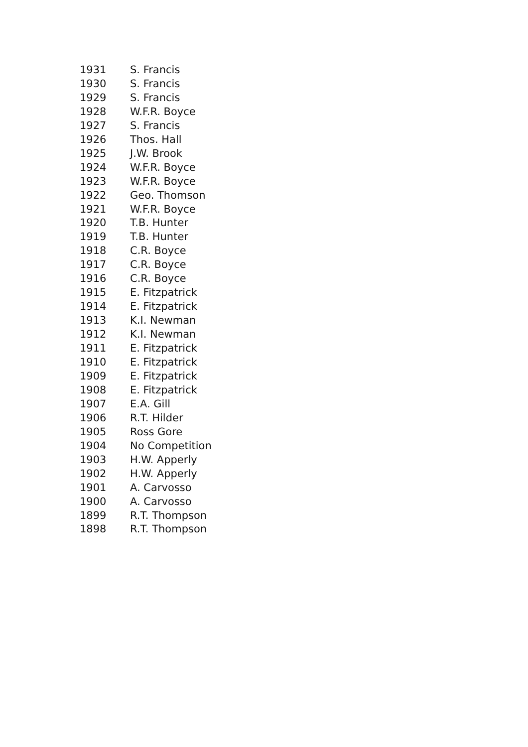| 1931 | S. Francis |
| 1930 | S. Francis |
| 1929 | S. Francis |
| 1928 | W.F.R. Boyce |
| 1927 | S. Francis |
| 1926 | Thos. Hall |
| 1925 | J.W. Brook |
| 1924 | W.F.R. Boyce |
| 1923 | W.F.R. Boyce |
| 1922 | Geo. Thomson |
| 1921 | W.F.R. Boyce |
| 1920 | T.B. Hunter |
| 1919 | T.B. Hunter |
| 1918 | C.R. Boyce |
| 1917 | C.R. Boyce |
| 1916 | C.R. Boyce |
| 1915 | E. Fitzpatrick |
| 1914 | E. Fitzpatrick |
| 1913 | K.I. Newman |
| 1912 | K.I. Newman |
| 1911 | E. Fitzpatrick |
| 1910 | E. Fitzpatrick |
| 1909 | E. Fitzpatrick |
| 1908 | E. Fitzpatrick |
| 1907 | E.A. Gill |
| 1906 | R.T. Hilder |
| 1905 | Ross Gore |
| 1904 | No Competition |
| 1903 | H.W. Apperly |
| 1902 | H.W. Apperly |
| 1901 | A. Carvosso |
| 1900 | A. Carvosso |
| 1899 | R.T. Thompson |
| 1898 | R.T. Thompson |